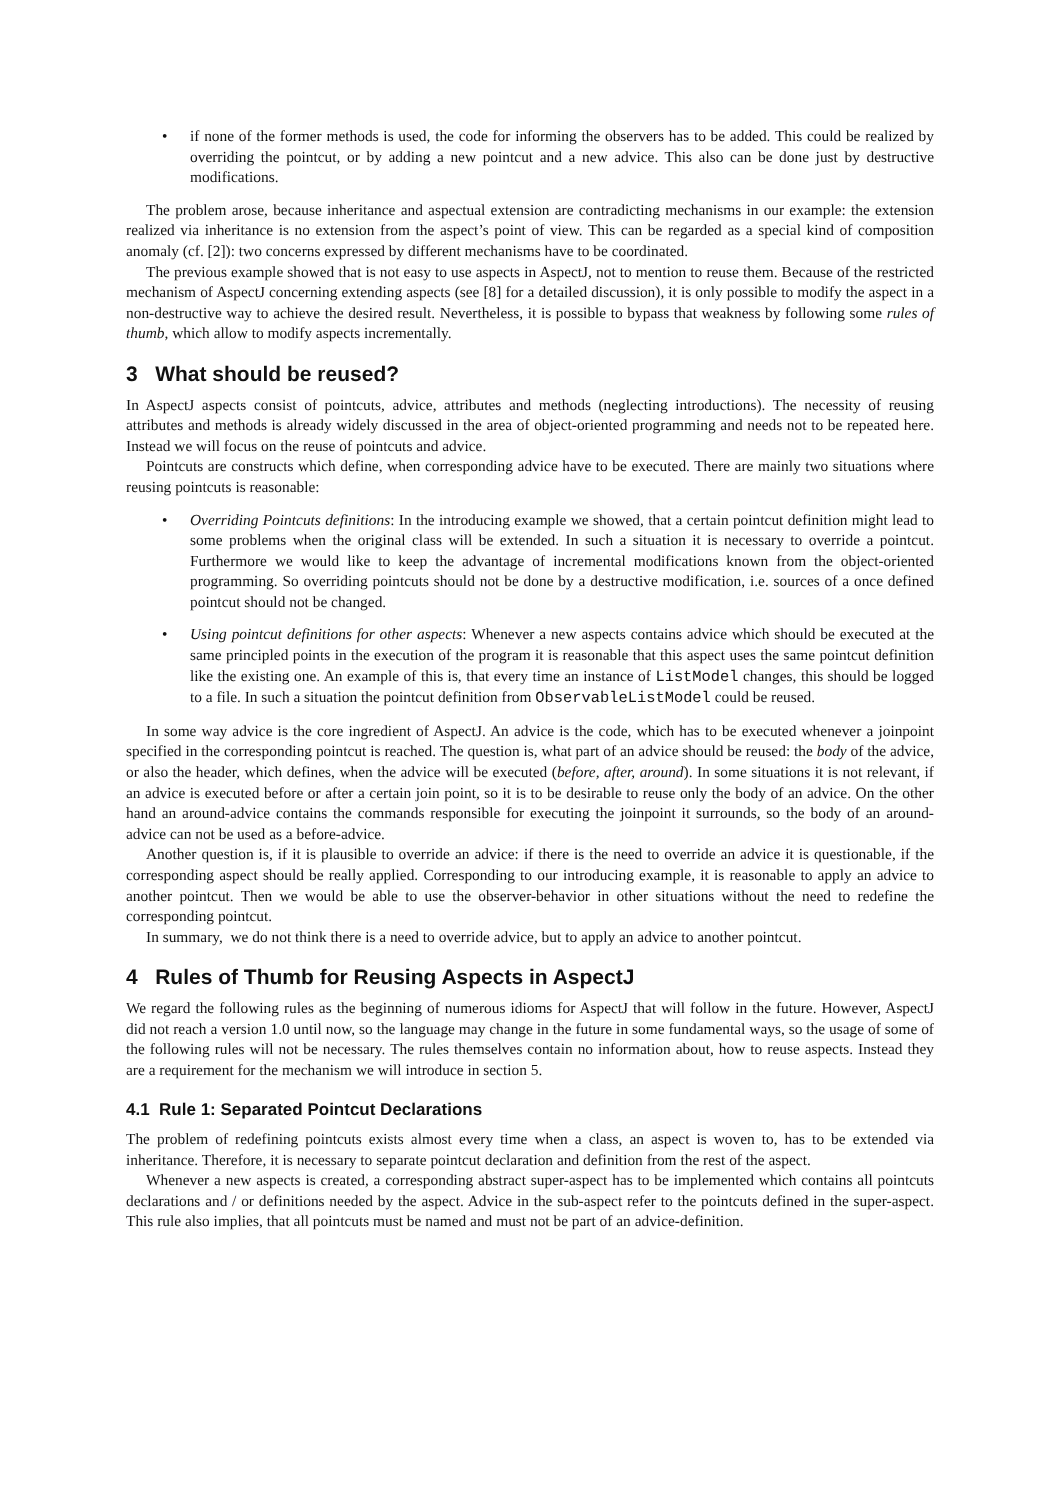• if none of the former methods is used, the code for informing the observers has to be added. This could be realized by overriding the pointcut, or by adding a new pointcut and a new advice. This also can be done just by destructive modifications.
The problem arose, because inheritance and aspectual extension are contradicting mechanisms in our example: the extension realized via inheritance is no extension from the aspect’s point of view. This can be regarded as a special kind of composition anomaly (cf. [2]): two concerns expressed by different mechanisms have to be coordinated.
The previous example showed that is not easy to use aspects in AspectJ, not to mention to reuse them. Because of the restricted mechanism of AspectJ concerning extending aspects (see [8] for a detailed discussion), it is only possible to modify the aspect in a non-destructive way to achieve the desired result. Nevertheless, it is possible to bypass that weakness by following some rules of thumb, which allow to modify aspects incrementally.
3 What should be reused?
In AspectJ aspects consist of pointcuts, advice, attributes and methods (neglecting introductions). The necessity of reusing attributes and methods is already widely discussed in the area of object-oriented programming and needs not to be repeated here. Instead we will focus on the reuse of pointcuts and advice.
Pointcuts are constructs which define, when corresponding advice have to be executed. There are mainly two situations where reusing pointcuts is reasonable:
• Overriding Pointcuts definitions: In the introducing example we showed, that a certain pointcut definition might lead to some problems when the original class will be extended. In such a situation it is necessary to override a pointcut. Furthermore we would like to keep the advantage of incremental modifications known from the object-oriented programming. So overriding pointcuts should not be done by a destructive modification, i.e. sources of a once defined pointcut should not be changed.
• Using pointcut definitions for other aspects: Whenever a new aspects contains advice which should be executed at the same principled points in the execution of the program it is reasonable that this aspect uses the same pointcut definition like the existing one. An example of this is, that every time an instance of ListModel changes, this should be logged to a file. In such a situation the pointcut definition from ObservableListModel could be reused.
In some way advice is the core ingredient of AspectJ. An advice is the code, which has to be executed whenever a joinpoint specified in the corresponding pointcut is reached. The question is, what part of an advice should be reused: the body of the advice, or also the header, which defines, when the advice will be executed (before, after, around). In some situations it is not relevant, if an advice is executed before or after a certain join point, so it is to be desirable to reuse only the body of an advice. On the other hand an around-advice contains the commands responsible for executing the joinpoint it surrounds, so the body of an around-advice can not be used as a before-advice.
Another question is, if it is plausible to override an advice: if there is the need to override an advice it is questionable, if the corresponding aspect should be really applied. Corresponding to our introducing example, it is reasonable to apply an advice to another pointcut. Then we would be able to use the observer-behavior in other situations without the need to redefine the corresponding pointcut.
In summary, we do not think there is a need to override advice, but to apply an advice to another pointcut.
4 Rules of Thumb for Reusing Aspects in AspectJ
We regard the following rules as the beginning of numerous idioms for AspectJ that will follow in the future. However, AspectJ did not reach a version 1.0 until now, so the language may change in the future in some fundamental ways, so the usage of some of the following rules will not be necessary. The rules themselves contain no information about, how to reuse aspects. Instead they are a requirement for the mechanism we will introduce in section 5.
4.1 Rule 1: Separated Pointcut Declarations
The problem of redefining pointcuts exists almost every time when a class, an aspect is woven to, has to be extended via inheritance. Therefore, it is necessary to separate pointcut declaration and definition from the rest of the aspect.
Whenever a new aspects is created, a corresponding abstract super-aspect has to be implemented which contains all pointcuts declarations and / or definitions needed by the aspect. Advice in the sub-aspect refer to the pointcuts defined in the super-aspect. This rule also implies, that all pointcuts must be named and must not be part of an advice-definition.